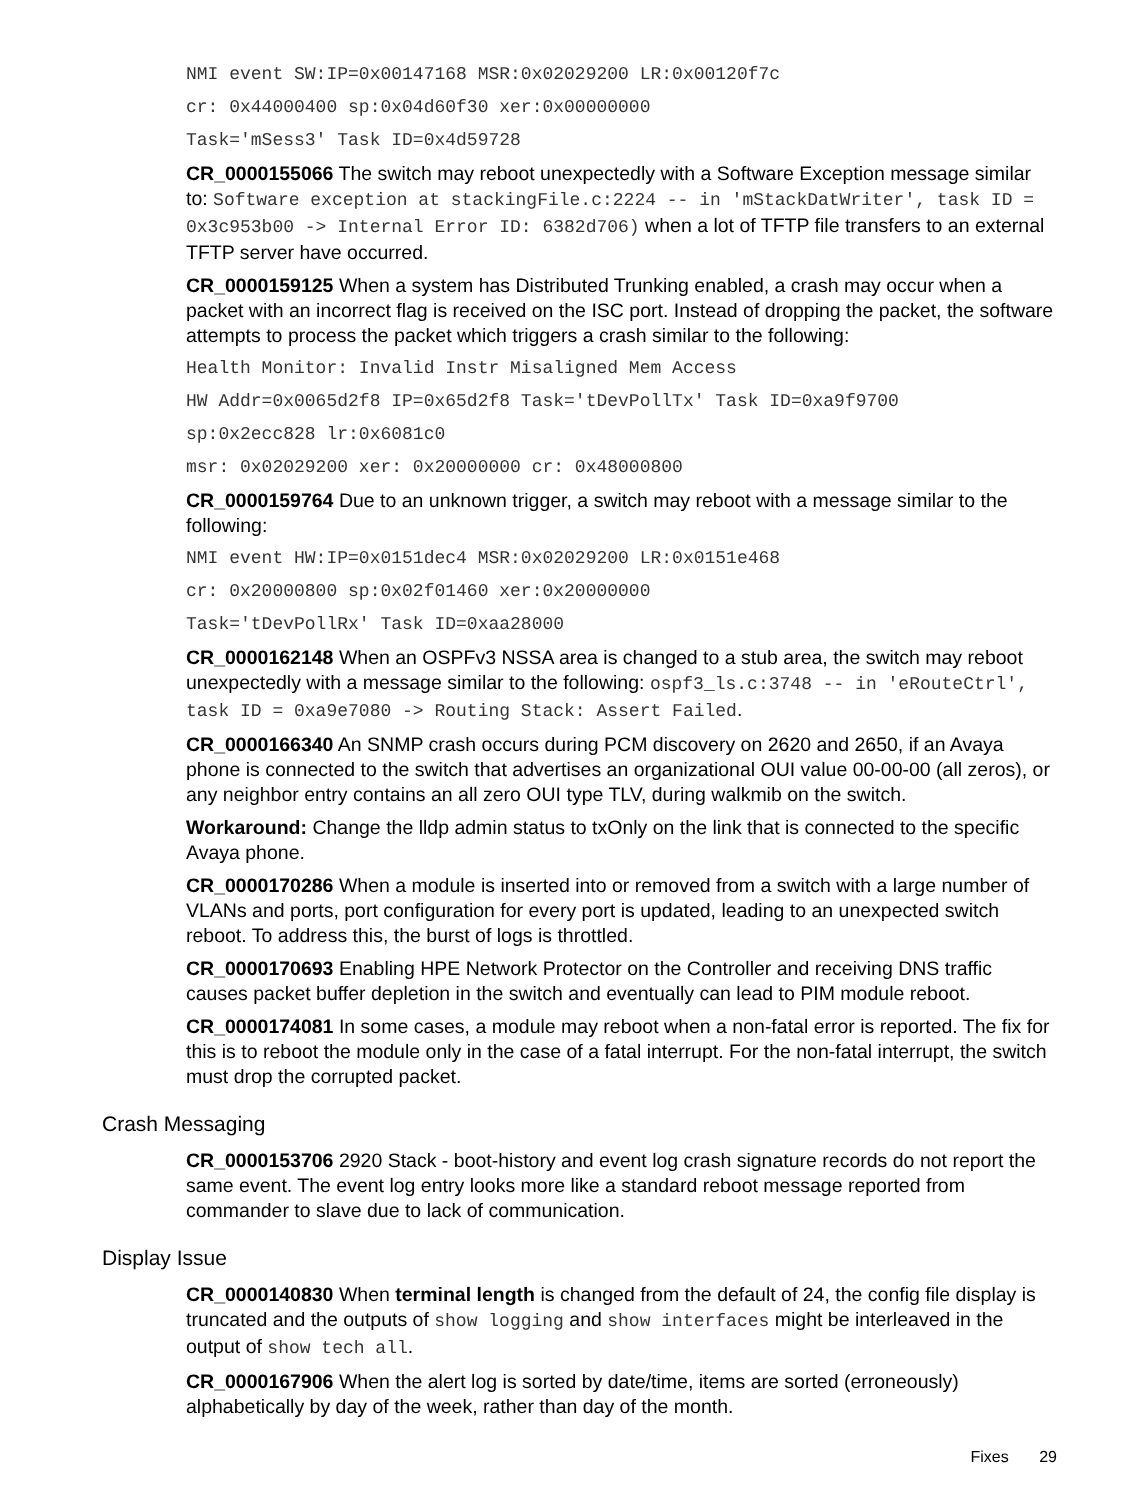NMI event SW:IP=0x00147168 MSR:0x02029200 LR:0x00120f7c
cr: 0x44000400 sp:0x04d60f30 xer:0x00000000
Task='mSess3' Task ID=0x4d59728
CR_0000155066 The switch may reboot unexpectedly with a Software Exception message similar to: Software exception at stackingFile.c:2224 -- in 'mStackDatWriter', task ID = 0x3c953b00 -> Internal Error ID: 6382d706) when a lot of TFTP file transfers to an external TFTP server have occurred.
CR_0000159125 When a system has Distributed Trunking enabled, a crash may occur when a packet with an incorrect flag is received on the ISC port. Instead of dropping the packet, the software attempts to process the packet which triggers a crash similar to the following:
Health Monitor: Invalid Instr Misaligned Mem Access
HW Addr=0x0065d2f8 IP=0x65d2f8 Task='tDevPollTx' Task ID=0xa9f9700
sp:0x2ecc828 lr:0x6081c0
msr: 0x02029200 xer: 0x20000000 cr: 0x48000800
CR_0000159764 Due to an unknown trigger, a switch may reboot with a message similar to the following:
NMI event HW:IP=0x0151dec4 MSR:0x02029200 LR:0x0151e468
cr: 0x20000800 sp:0x02f01460 xer:0x20000000
Task='tDevPollRx' Task ID=0xaa28000
CR_0000162148 When an OSPFv3 NSSA area is changed to a stub area, the switch may reboot unexpectedly with a message similar to the following: ospf3_ls.c:3748 -- in 'eRouteCtrl', task ID = 0xa9e7080 -> Routing Stack: Assert Failed.
CR_0000166340 An SNMP crash occurs during PCM discovery on 2620 and 2650, if an Avaya phone is connected to the switch that advertises an organizational OUI value 00-00-00 (all zeros), or any neighbor entry contains an all zero OUI type TLV, during walkmib on the switch.
Workaround: Change the lldp admin status to txOnly on the link that is connected to the specific Avaya phone.
CR_0000170286 When a module is inserted into or removed from a switch with a large number of VLANs and ports, port configuration for every port is updated, leading to an unexpected switch reboot. To address this, the burst of logs is throttled.
CR_0000170693 Enabling HPE Network Protector on the Controller and receiving DNS traffic causes packet buffer depletion in the switch and eventually can lead to PIM module reboot.
CR_0000174081 In some cases, a module may reboot when a non-fatal error is reported. The fix for this is to reboot the module only in the case of a fatal interrupt. For the non-fatal interrupt, the switch must drop the corrupted packet.
Crash Messaging
CR_0000153706 2920 Stack - boot-history and event log crash signature records do not report the same event. The event log entry looks more like a standard reboot message reported from commander to slave due to lack of communication.
Display Issue
CR_0000140830 When terminal length is changed from the default of 24, the config file display is truncated and the outputs of show logging and show interfaces might be interleaved in the output of show tech all.
CR_0000167906 When the alert log is sorted by date/time, items are sorted (erroneously) alphabetically by day of the week, rather than day of the month.
Fixes 29